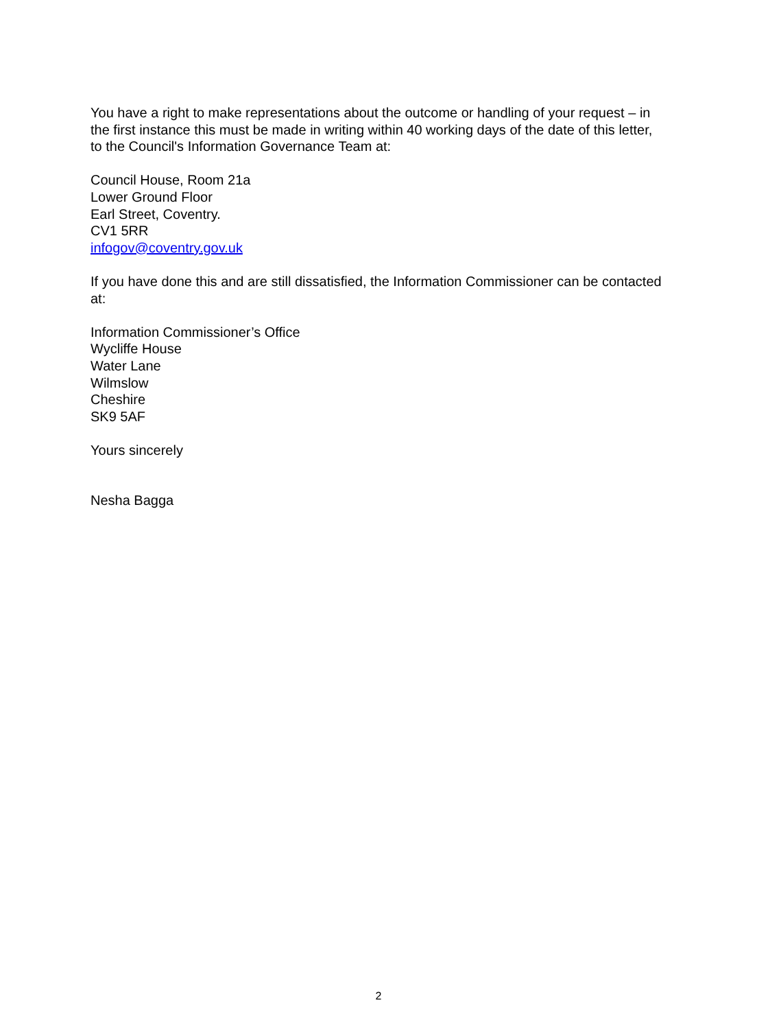You have a right to make representations about the outcome or handling of your request – in the first instance this must be made in writing within 40 working days of the date of this letter, to the Council's Information Governance Team at:
Council House, Room 21a
Lower Ground Floor
Earl Street, Coventry.
CV1 5RR
infogov@coventry.gov.uk
If you have done this and are still dissatisfied, the Information Commissioner can be contacted at:
Information Commissioner’s Office
Wycliffe House
Water Lane
Wilmslow
Cheshire
SK9 5AF
Yours sincerely
Nesha Bagga
2